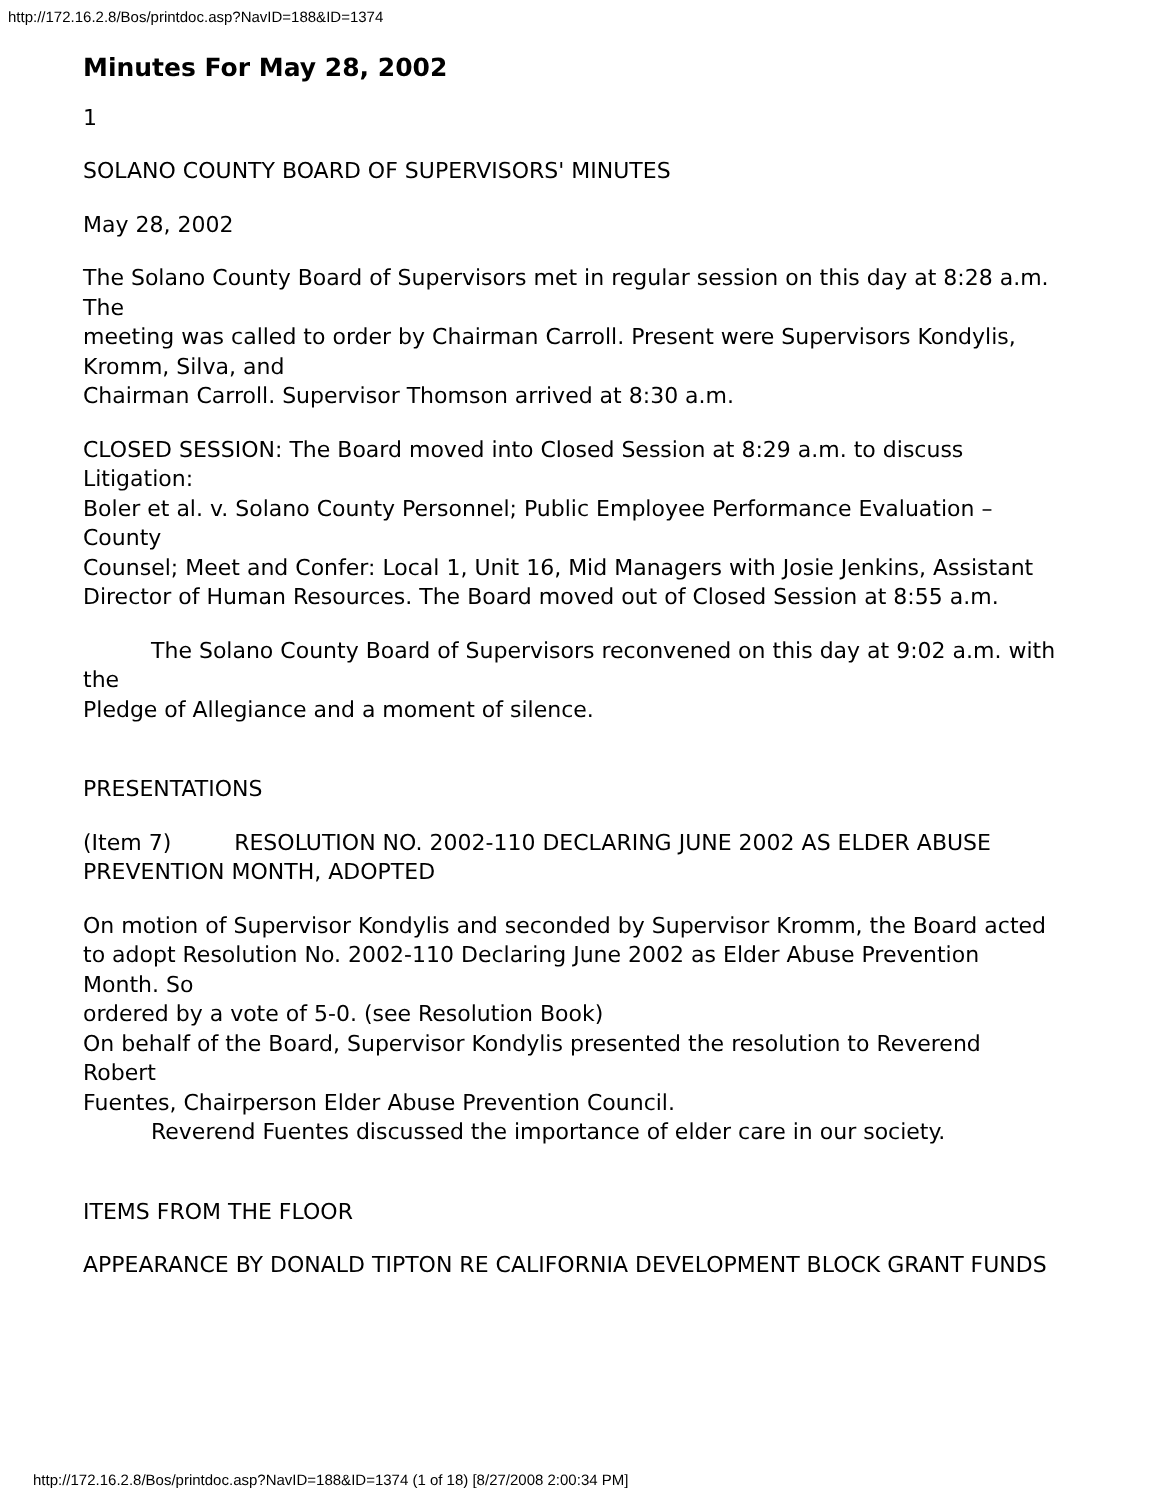http://172.16.2.8/Bos/printdoc.asp?NavID=188&ID=1374
Minutes For May 28, 2002
1
SOLANO COUNTY BOARD OF SUPERVISORS' MINUTES
May 28, 2002
The Solano County Board of Supervisors met in regular session on this day at 8:28 a.m. The
meeting was called to order by Chairman Carroll. Present were Supervisors Kondylis, Kromm, Silva, and
Chairman Carroll. Supervisor Thomson arrived at 8:30 a.m.
CLOSED SESSION: The Board moved into Closed Session at 8:29 a.m. to discuss Litigation:
Boler et al. v. Solano County Personnel; Public Employee Performance Evaluation – County
Counsel; Meet and Confer: Local 1, Unit 16, Mid Managers with Josie Jenkins, Assistant
Director of Human Resources. The Board moved out of Closed Session at 8:55 a.m.
The Solano County Board of Supervisors reconvened on this day at 9:02 a.m. with the
Pledge of Allegiance and a moment of silence.
PRESENTATIONS
(Item 7) RESOLUTION NO. 2002-110 DECLARING JUNE 2002 AS ELDER ABUSE PREVENTION MONTH, ADOPTED
On motion of Supervisor Kondylis and seconded by Supervisor Kromm, the Board acted
to adopt Resolution No. 2002-110 Declaring June 2002 as Elder Abuse Prevention Month. So
ordered by a vote of 5-0. (see Resolution Book)
On behalf of the Board, Supervisor Kondylis presented the resolution to Reverend Robert
Fuentes, Chairperson Elder Abuse Prevention Council.
Reverend Fuentes discussed the importance of elder care in our society.
ITEMS FROM THE FLOOR
APPEARANCE BY DONALD TIPTON RE CALIFORNIA DEVELOPMENT BLOCK GRANT FUNDS
http://172.16.2.8/Bos/printdoc.asp?NavID=188&ID=1374 (1 of 18) [8/27/2008 2:00:34 PM]